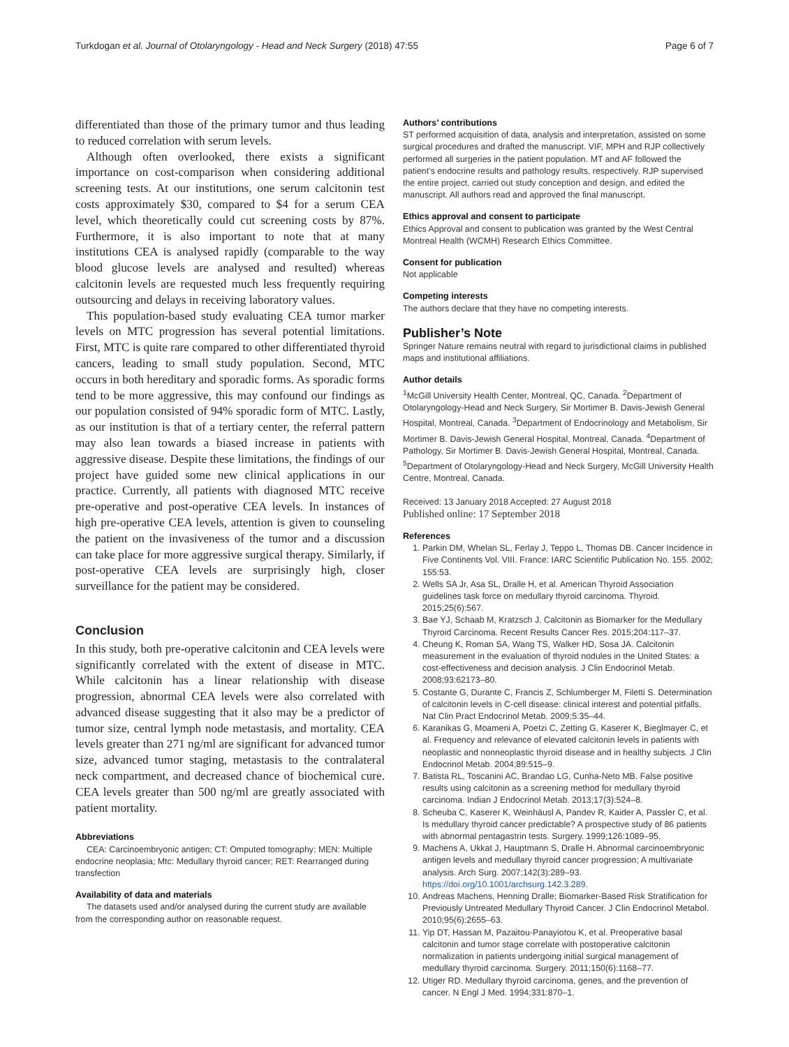Turkdogan et al. Journal of Otolaryngology - Head and Neck Surgery (2018) 47:55 Page 6 of 7
differentiated than those of the primary tumor and thus leading to reduced correlation with serum levels.
Although often overlooked, there exists a significant importance on cost-comparison when considering additional screening tests. At our institutions, one serum calcitonin test costs approximately $30, compared to $4 for a serum CEA level, which theoretically could cut screening costs by 87%. Furthermore, it is also important to note that at many institutions CEA is analysed rapidly (comparable to the way blood glucose levels are analysed and resulted) whereas calcitonin levels are requested much less frequently requiring outsourcing and delays in receiving laboratory values.
This population-based study evaluating CEA tumor marker levels on MTC progression has several potential limitations. First, MTC is quite rare compared to other differentiated thyroid cancers, leading to small study population. Second, MTC occurs in both hereditary and sporadic forms. As sporadic forms tend to be more aggressive, this may confound our findings as our population consisted of 94% sporadic form of MTC. Lastly, as our institution is that of a tertiary center, the referral pattern may also lean towards a biased increase in patients with aggressive disease. Despite these limitations, the findings of our project have guided some new clinical applications in our practice. Currently, all patients with diagnosed MTC receive pre-operative and post-operative CEA levels. In instances of high pre-operative CEA levels, attention is given to counseling the patient on the invasiveness of the tumor and a discussion can take place for more aggressive surgical therapy. Similarly, if post-operative CEA levels are surprisingly high, closer surveillance for the patient may be considered.
Conclusion
In this study, both pre-operative calcitonin and CEA levels were significantly correlated with the extent of disease in MTC. While calcitonin has a linear relationship with disease progression, abnormal CEA levels were also correlated with advanced disease suggesting that it also may be a predictor of tumor size, central lymph node metastasis, and mortality. CEA levels greater than 271 ng/ml are significant for advanced tumor size, advanced tumor staging, metastasis to the contralateral neck compartment, and decreased chance of biochemical cure. CEA levels greater than 500 ng/ml are greatly associated with patient mortality.
Abbreviations
CEA: Carcinoembryonic antigen; CT: Omputed tomography; MEN: Multiple endocrine neoplasia; Mtc: Medullary thyroid cancer; RET: Rearranged during transfection
Availability of data and materials
The datasets used and/or analysed during the current study are available from the corresponding author on reasonable request.
Authors’ contributions
ST performed acquisition of data, analysis and interpretation, assisted on some surgical procedures and drafted the manuscript. VIF, MPH and RJP collectively performed all surgeries in the patient population. MT and AF followed the patient’s endocrine results and pathology results, respectively. RJP supervised the entire project, carried out study conception and design, and edited the manuscript. All authors read and approved the final manuscript.
Ethics approval and consent to participate
Ethics Approval and consent to publication was granted by the West Central Montreal Health (WCMH) Research Ethics Committee.
Consent for publication
Not applicable
Competing interests
The authors declare that they have no competing interests.
Publisher’s Note
Springer Nature remains neutral with regard to jurisdictional claims in published maps and institutional affiliations.
Author details
<sup>1</sup> McGill University Health Center, Montreal, QC, Canada. <sup>2</sup>Department of Otolaryngology-Head and Neck Surgery, Sir Mortimer B. Davis-Jewish General Hospital, Montreal, Canada. <sup>3</sup>Department of Endocrinology and Metabolism, Sir Mortimer B. Davis-Jewish General Hospital, Montreal, Canada. <sup>4</sup>Department of Pathology, Sir Mortimer B. Davis-Jewish General Hospital, Montreal, Canada. <sup>5</sup>Department of Otolaryngology-Head and Neck Surgery, McGill University Health Centre, Montreal, Canada.
Received: 13 January 2018 Accepted: 27 August 2018
Published online: 17 September 2018
References
1. Parkin DM, Whelan SL, Ferlay J, Teppo L, Thomas DB. Cancer Incidence in Five Continents Vol. VIII. France: IARC Scientific Publication No. 155. 2002; 155:53.
2. Wells SA Jr, Asa SL, Dralle H, et al. American Thyroid Association guidelines task force on medullary thyroid carcinoma. Thyroid. 2015;25(6):567.
3. Bae YJ, Schaab M, Kratzsch J. Calcitonin as Biomarker for the Medullary Thyroid Carcinoma. Recent Results Cancer Res. 2015;204:117–37.
4. Cheung K, Roman SA, Wang TS, Walker HD, Sosa JA. Calcitonin measurement in the evaluation of thyroid nodules in the United States: a cost-effectiveness and decision analysis. J Clin Endocrinol Metab. 2008;93:62173–80.
5. Costante G, Durante C, Francis Z, Schlumberger M, Filetti S. Determination of calcitonin levels in C-cell disease: clinical interest and potential pitfalls. Nat Clin Pract Endocrinol Metab. 2009;5:35–44.
6. Karanikas G, Moameni A, Poetzi C, Zetting G, Kaserer K, Bieglmayer C, et al. Frequency and relevance of elevated calcitonin levels in patients with neoplastic and nonneoplastic thyroid disease and in healthy subjects. J Clin Endocrinol Metab. 2004;89:515–9.
7. Batista RL, Toscanini AC, Brandao LG, Cunha-Neto MB. False positive results using calcitonin as a screening method for medullary thyroid carcinoma. Indian J Endocrinol Metab. 2013;17(3):524–8.
8. Scheuba C, Kaserer K, Weinhäusl A, Pandev R, Kaider A, Passler C, et al. Is medullary thyroid cancer predictable? A prospective study of 86 patients with abnormal pentagastrin tests. Surgery. 1999;126:1089–95.
9. Machens A, Ukkat J, Hauptmann S, Dralle H. Abnormal carcinoembryonic antigen levels and medullary thyroid cancer progression; A multivariate analysis. Arch Surg. 2007;142(3):289–93. https://doi.org/10.1001/archsurg.142.3.289.
10. Andreas Machens, Henning Dralle; Biomarker-Based Risk Stratification for Previously Untreated Medullary Thyroid Cancer. J Clin Endocrinol Metabol. 2010;95(6):2655–63.
11. Yip DT, Hassan M, Pazaitou-Panayiotou K, et al. Preoperative basal calcitonin and tumor stage correlate with postoperative calcitonin normalization in patients undergoing initial surgical management of medullary thyroid carcinoma. Surgery. 2011;150(6):1168–77.
12. Utiger RD. Medullary thyroid carcinoma, genes, and the prevention of cancer. N Engl J Med. 1994;331:870–1.